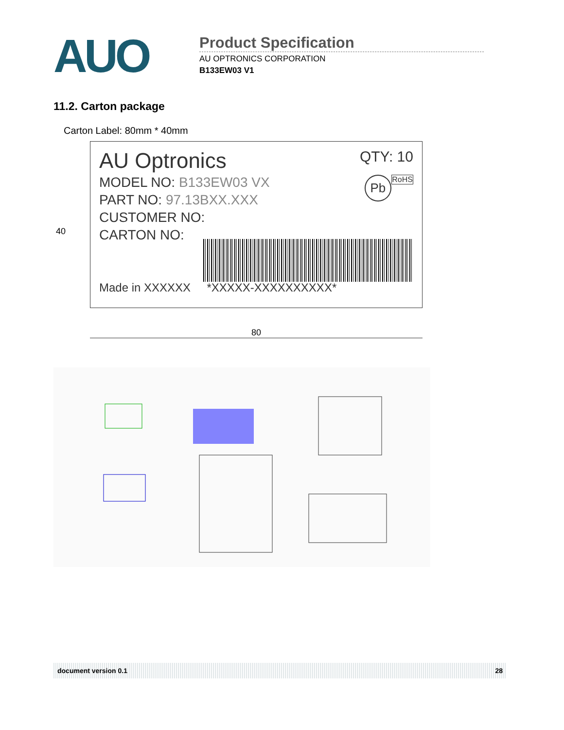AUO
Product Specification
AU OPTRONICS CORPORATION
B133EW03 V1
11.2. Carton package
Carton Label: 80mm * 40mm
AU Optronics QTY: 10
MODEL NO: B133EW03 VX RoHS Pb
PART NO: 97.13BXX.XXX
CUSTOMER NO:
CARTON NO:
Made in XXXXXX *XXXXX-XXXXXXXXXX*
40
80
document version 0.1 28